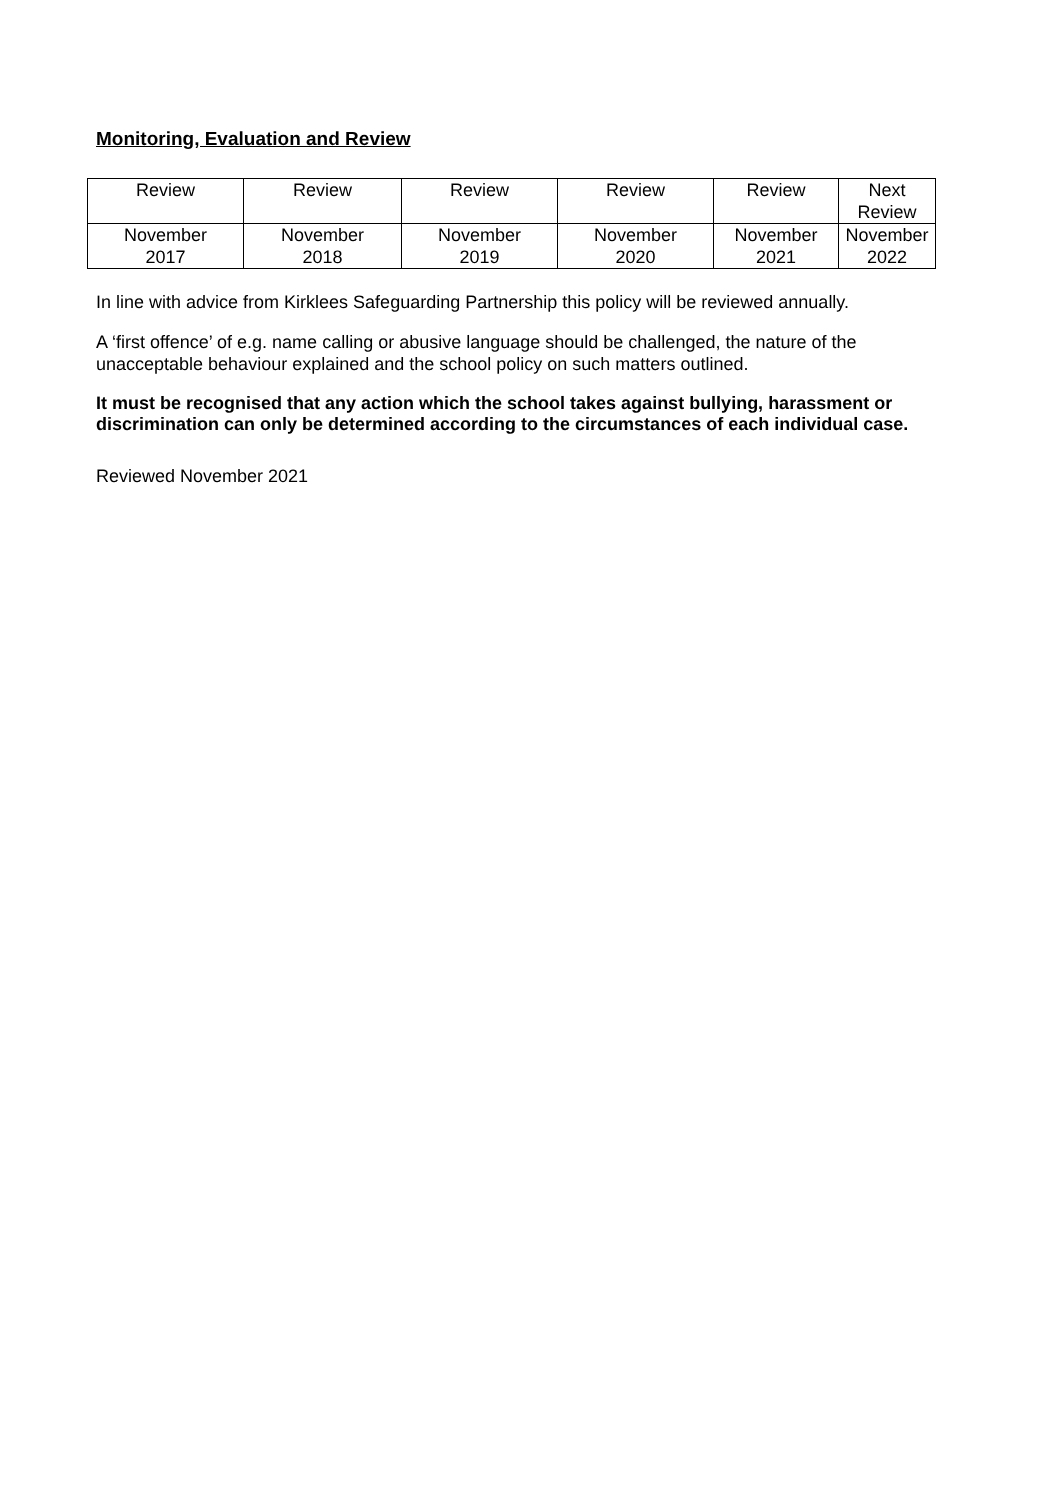Monitoring, Evaluation and Review
| Review | Review | Review | Review | Review | Next Review |
| November 2017 | November 2018 | November 2019 | November 2020 | November 2021 | November 2022 |
In line with advice from Kirklees Safeguarding Partnership this policy will be reviewed annually.
A ‘first offence’ of e.g. name calling or abusive language should be challenged, the nature of the unacceptable behaviour explained and the school policy on such matters outlined.
It must be recognised that any action which the school takes against bullying, harassment or discrimination can only be determined according to the circumstances of each individual case.
Reviewed November 2021